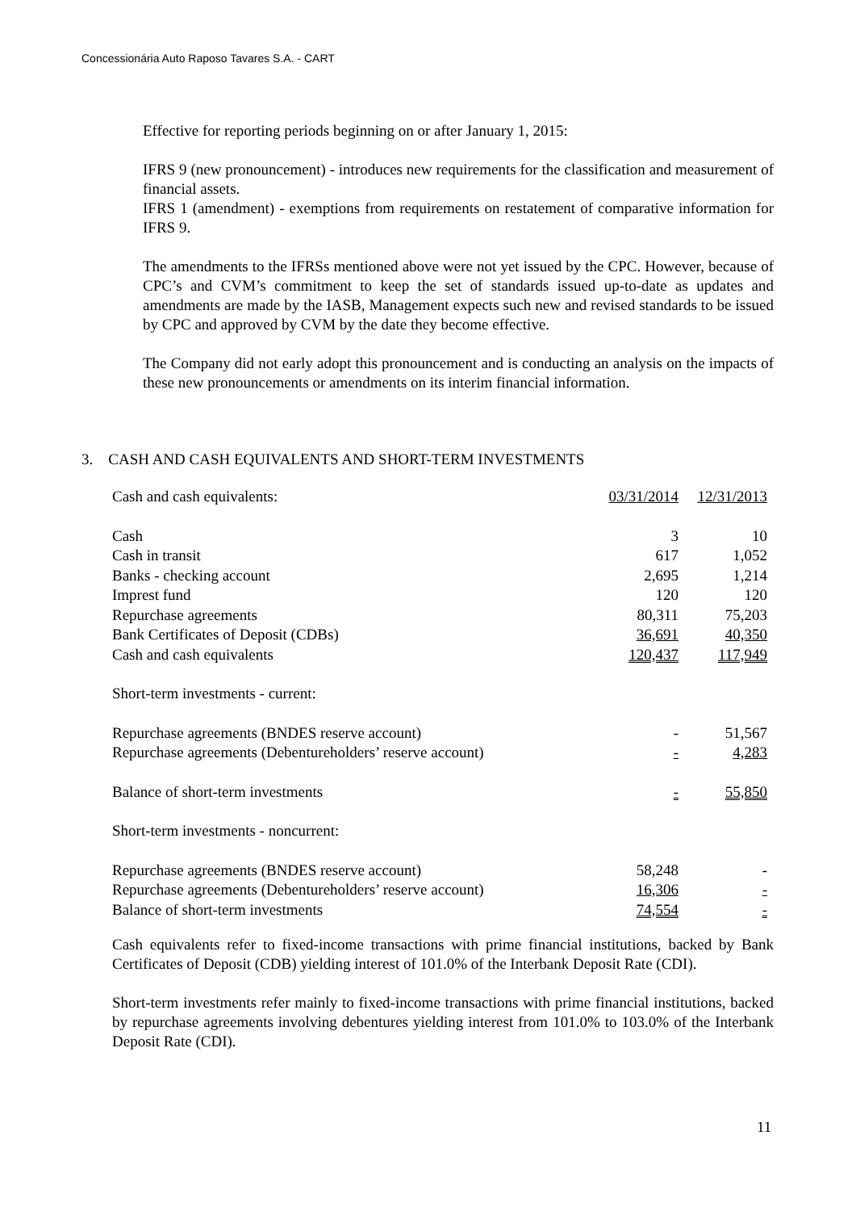Concessionária Auto Raposo Tavares S.A. - CART
Effective for reporting periods beginning on or after January 1, 2015:
IFRS 9 (new pronouncement) - introduces new requirements for the classification and measurement of financial assets.
IFRS 1 (amendment) - exemptions from requirements on restatement of comparative information for IFRS 9.
The amendments to the IFRSs mentioned above were not yet issued by the CPC. However, because of CPC’s and CVM’s commitment to keep the set of standards issued up-to-date as updates and amendments are made by the IASB, Management expects such new and revised standards to be issued by CPC and approved by CVM by the date they become effective.
The Company did not early adopt this pronouncement and is conducting an analysis on the impacts of these new pronouncements or amendments on its interim financial information.
3. CASH AND CASH EQUIVALENTS AND SHORT-TERM INVESTMENTS
| Cash and cash equivalents: | 03/31/2014 | 12/31/2013 |
| Cash | 3 | 10 |
| Cash in transit | 617 | 1,052 |
| Banks - checking account | 2,695 | 1,214 |
| Imprest fund | 120 | 120 |
| Repurchase agreements | 80,311 | 75,203 |
| Bank Certificates of Deposit (CDBs) | 36,691 | 40,350 |
| Cash and cash equivalents | 120,437 | 117,949 |
| Short-term investments - current: | | |
| Repurchase agreements (BNDES reserve account) | - | 51,567 |
| Repurchase agreements (Debentureholders’ reserve account) | - | 4,283 |
| Balance of short-term investments | - | 55,850 |
| Short-term investments - noncurrent: | | |
| Repurchase agreements (BNDES reserve account) | 58,248 | - |
| Repurchase agreements (Debentureholders’ reserve account) | 16,306 | - |
| Balance of short-term investments | 74,554 | - |
Cash equivalents refer to fixed-income transactions with prime financial institutions, backed by Bank Certificates of Deposit (CDB) yielding interest of 101.0% of the Interbank Deposit Rate (CDI).
Short-term investments refer mainly to fixed-income transactions with prime financial institutions, backed by repurchase agreements involving debentures yielding interest from 101.0% to 103.0% of the Interbank Deposit Rate (CDI).
11